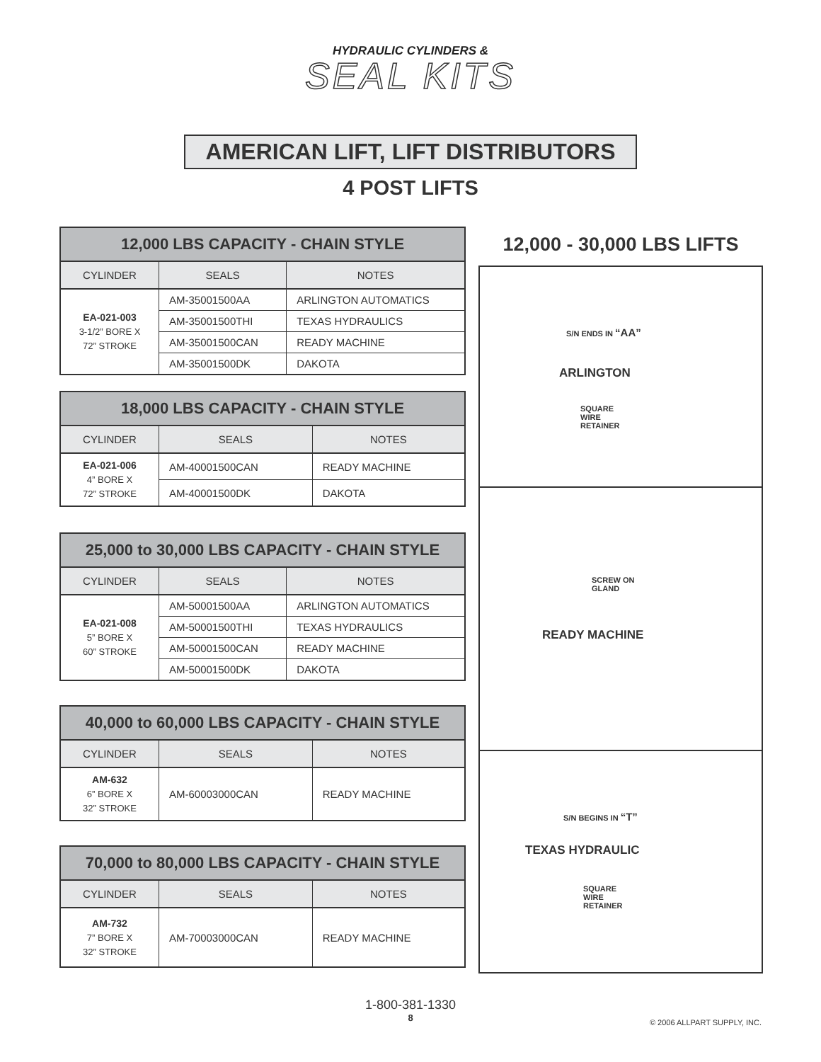HYDRAULIC CYLINDERS &
SEAL KITS
AMERICAN LIFT, LIFT DISTRIBUTORS
4 POST LIFTS
| 12,000 LBS CAPACITY - CHAIN STYLE | | |
| --- | --- | --- |
| CYLINDER | SEALS | NOTES |
| EA-021-003 3-1/2” BORE X 72” STROKE | AM-35001500AA | ARLINGTON AUTOMATICS |
| | AM-35001500THI | TEXAS HYDRAULICS |
| | AM-35001500CAN | READY MACHINE |
| | AM-35001500DK | DAKOTA |
| 18,000 LBS CAPACITY - CHAIN STYLE | | |
| --- | --- | --- |
| CYLINDER | SEALS | NOTES |
| EA-021-006 4” BORE X 72” STROKE | AM-40001500CAN | READY MACHINE |
| | AM-40001500DK | DAKOTA |
| 25,000 to 30,000 LBS CAPACITY - CHAIN STYLE | | |
| --- | --- | --- |
| CYLINDER | SEALS | NOTES |
| EA-021-008 5” BORE X 60” STROKE | AM-50001500AA | ARLINGTON AUTOMATICS |
| | AM-50001500THI | TEXAS HYDRAULICS |
| | AM-50001500CAN | READY MACHINE |
| | AM-50001500DK | DAKOTA |
| 40,000 to 60,000 LBS CAPACITY - CHAIN STYLE | | |
| --- | --- | --- |
| CYLINDER | SEALS | NOTES |
| AM-632 6” BORE X 32” STROKE | AM-60003000CAN | READY MACHINE |
| 70,000 to 80,000 LBS CAPACITY - CHAIN STYLE | | |
| --- | --- | --- |
| CYLINDER | SEALS | NOTES |
| AM-732 7” BORE X 32” STROKE | AM-70003000CAN | READY MACHINE |
12,000 - 30,000 LBS LIFTS
S/N ENDS IN “AA”
ARLINGTON
SQUARE
WIRE
RETAINER
SCREW ON
GLAND
READY MACHINE
S/N BEGINS IN “T”
TEXAS HYDRAULIC
SQUARE
WIRE
RETAINER
1-800-381-1330
8
© 2006 ALLPART SUPPLY, INC.